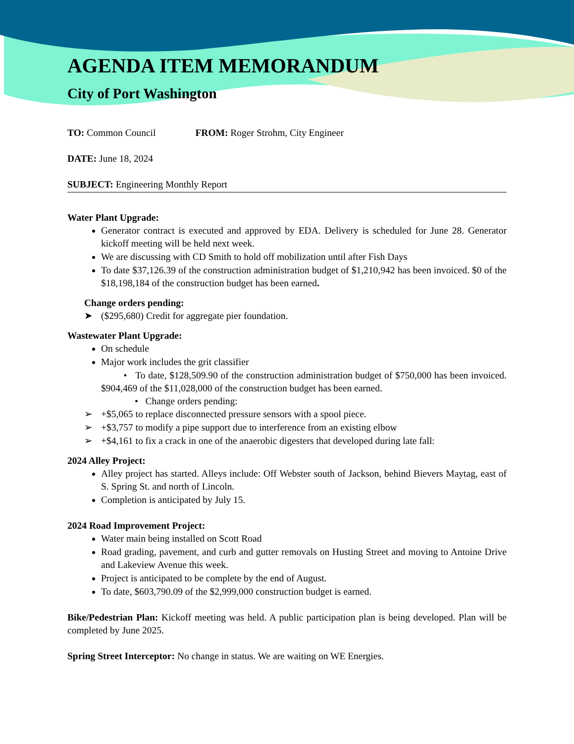AGENDA ITEM MEMORANDUM
City of Port Washington
TO: Common Council FROM: Roger Strohm, City Engineer
DATE: June 18, 2024
SUBJECT: Engineering Monthly Report
Water Plant Upgrade:
Generator contract is executed and approved by EDA. Delivery is scheduled for June 28. Generator kickoff meeting will be held next week.
We are discussing with CD Smith to hold off mobilization until after Fish Days
To date $37,126.39 of the construction administration budget of $1,210,942 has been invoiced. $0 of the $18,198,184 of the construction budget has been earned.
Change orders pending:
➤ ($295,680) Credit for aggregate pier foundation.
Wastewater Plant Upgrade:
On schedule
Major work includes the grit classifier
• To date, $128,509.90 of the construction administration budget of $750,000 has been invoiced. $904,469 of the $11,028,000 of the construction budget has been earned.
• Change orders pending:
➢ +$5,065 to replace disconnected pressure sensors with a spool piece.
➢ +$3,757 to modify a pipe support due to interference from an existing elbow
➢ +$4,161 to fix a crack in one of the anaerobic digesters that developed during late fall:
2024 Alley Project:
Alley project has started. Alleys include: Off Webster south of Jackson, behind Bievers Maytag, east of S. Spring St. and north of Lincoln.
Completion is anticipated by July 15.
2024 Road Improvement Project:
Water main being installed on Scott Road
Road grading, pavement, and curb and gutter removals on Husting Street and moving to Antoine Drive and Lakeview Avenue this week.
Project is anticipated to be complete by the end of August.
To date, $603,790.09 of the $2,999,000 construction budget is earned.
Bike/Pedestrian Plan: Kickoff meeting was held. A public participation plan is being developed. Plan will be completed by June 2025.
Spring Street Interceptor: No change in status. We are waiting on WE Energies.